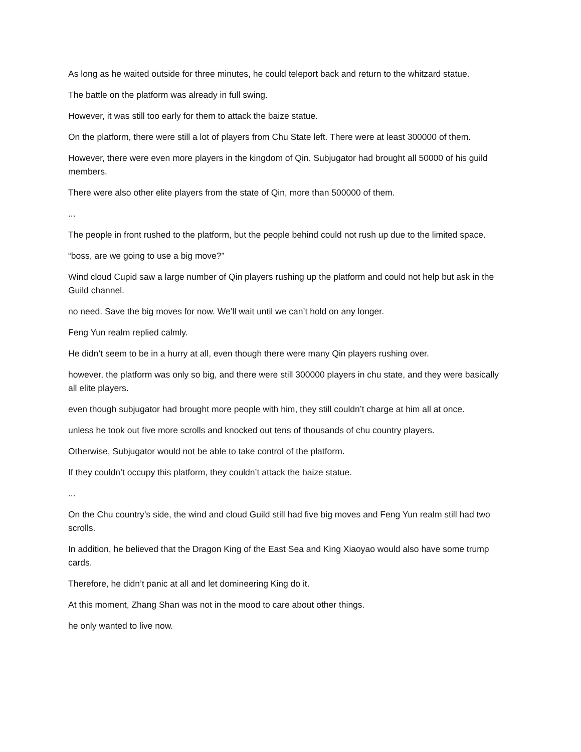As long as he waited outside for three minutes, he could teleport back and return to the whitzard statue.
The battle on the platform was already in full swing.
However, it was still too early for them to attack the baize statue.
On the platform, there were still a lot of players from Chu State left. There were at least 300000 of them.
However, there were even more players in the kingdom of Qin. Subjugator had brought all 50000 of his guild members.
There were also other elite players from the state of Qin, more than 500000 of them.
...
The people in front rushed to the platform, but the people behind could not rush up due to the limited space.
“boss, are we going to use a big move?”
Wind cloud Cupid saw a large number of Qin players rushing up the platform and could not help but ask in the Guild channel.
no need. Save the big moves for now. We’ll wait until we can’t hold on any longer.
Feng Yun realm replied calmly.
He didn’t seem to be in a hurry at all, even though there were many Qin players rushing over.
however, the platform was only so big, and there were still 300000 players in chu state, and they were basically all elite players.
even though subjugator had brought more people with him, they still couldn’t charge at him all at once.
unless he took out five more scrolls and knocked out tens of thousands of chu country players.
Otherwise, Subjugator would not be able to take control of the platform.
If they couldn’t occupy this platform, they couldn’t attack the baize statue.
...
On the Chu country’s side, the wind and cloud Guild still had five big moves and Feng Yun realm still had two scrolls.
In addition, he believed that the Dragon King of the East Sea and King Xiaoyao would also have some trump cards.
Therefore, he didn’t panic at all and let domineering King do it.
At this moment, Zhang Shan was not in the mood to care about other things.
he only wanted to live now.